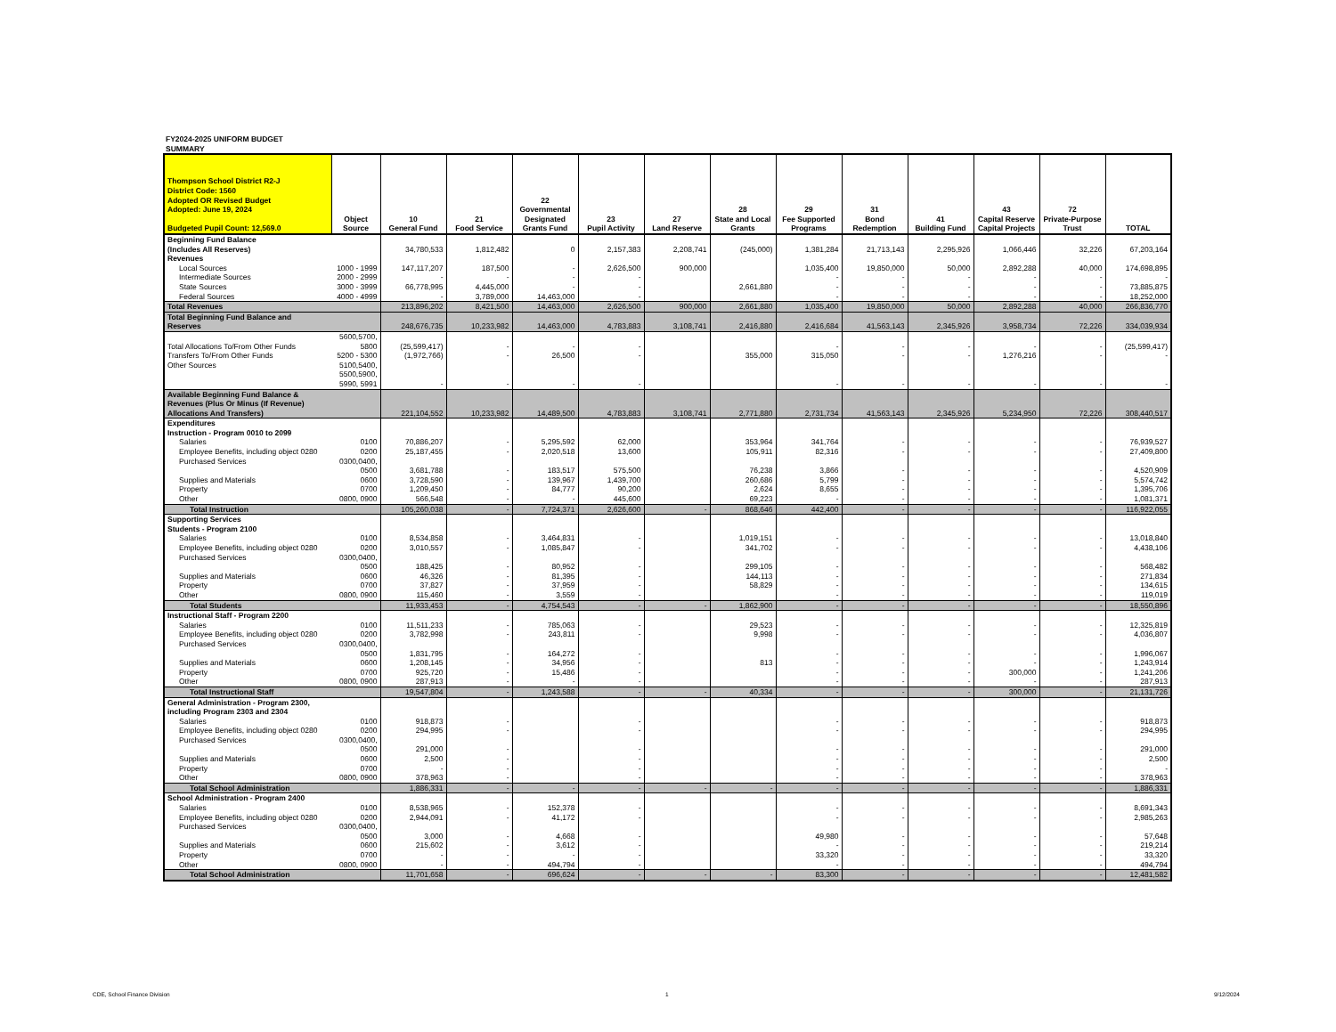FY2024-2025 UNIFORM BUDGET
SUMMARY
| Thompson School District R2-J District Code: 1560 Adopted OR Revised Budget Adopted: June 19, 2024 Budgeted Pupil Count: 12,569.0 | Object Source | 10 General Fund | 21 Food Service | 22 Governmental Designated Grants Fund | 23 Pupil Activity | 27 Land Reserve | 28 State and Local Grants | 29 Fee Supported Programs | 31 Bond Redemption | 41 Building Fund | 43 Capital Reserve Capital Projects | 72 Private-Purpose Trust | TOTAL |
| --- | --- | --- | --- | --- | --- | --- | --- | --- | --- | --- | --- | --- | --- |
| Beginning Fund Balance (Includes All Reserves) | | 34,780,533 | 1,812,482 | 0 | 2,157,383 | 2,208,741 | (245,000) | 1,381,284 | 21,713,143 | 2,295,926 | 1,066,446 | 32,226 | 67,203,164 |
| Revenues | | | | | | | | | | | | | |
| Local Sources | 1000 - 1999 | 147,117,207 | 187,500 | - | 2,626,500 | 900,000 | | 1,035,400 | 19,850,000 | 50,000 | 2,892,288 | 40,000 | 174,698,895 |
| Intermediate Sources | 2000 - 2999 | - | - | - | - | | | - | - | - | - | - | - |
| State Sources | 3000 - 3999 | 66,778,995 | 4,445,000 | - | - | | 2,661,880 | - | - | - | - | - | 73,885,875 |
| Federal Sources | 4000 - 4999 | - | 3,789,000 | 14,463,000 | - | | | - | - | - | - | - | 18,252,000 |
| Total Revenues | | 213,896,202 | 8,421,500 | 14,463,000 | 2,626,500 | 900,000 | 2,661,880 | 1,035,400 | 19,850,000 | 50,000 | 2,892,288 | 40,000 | 266,836,770 |
| Total Beginning Fund Balance and Reserves | | 248,676,735 | 10,233,982 | 14,463,000 | 4,783,883 | 3,108,741 | 2,416,880 | 2,416,684 | 41,563,143 | 2,345,926 | 3,958,734 | 72,226 | 334,039,934 |
| Total Allocations To/From Other Funds | 5600,5700, 5800 | (25,599,417) | - | - | - | | | - | - | - | - | - | (25,599,417) |
| Transfers To/From Other Funds | 5200 - 5300 | (1,972,766) | - | 26,500 | - | | 355,000 | 315,050 | - | - | 1,276,216 | - | - |
| Other Sources | 5100,5400, 5500,5900, 5990, 5991 | - | - | - | - | | | - | - | - | - | - | - |
| Available Beginning Fund Balance & Revenues (Plus Or Minus (If Revenue) Allocations And Transfers) | | 221,104,552 | 10,233,982 | 14,489,500 | 4,783,883 | 3,108,741 | 2,771,880 | 2,731,734 | 41,563,143 | 2,345,926 | 5,234,950 | 72,226 | 308,440,517 |
| Expenditures Instruction - Program 0010 to 2099 | | | | | | | | | | | | | |
| Salaries | 0100 | 70,886,207 | - | 5,295,592 | 62,000 | | 353,964 | 341,764 | - | - | - | - | 76,939,527 |
| Employee Benefits, including object 0280 | 0200 | 25,187,455 | - | 2,020,518 | 13,600 | | 105,911 | 82,316 | - | - | - | - | 27,409,800 |
| Purchased Services | 0300,0400, 0500 | 3,681,788 | - | 183,517 | 575,500 | | 76,238 | 3,866 | - | - | - | - | 4,520,909 |
| Supplies and Materials | 0600 | 3,728,590 | - | 139,967 | 1,439,700 | | 260,686 | 5,799 | - | - | - | - | 5,574,742 |
| Property | 0700 | 1,209,450 | - | 84,777 | 90,200 | | 2,624 | 8,655 | - | - | - | - | 1,395,706 |
| Other | 0800, 0900 | 566,548 | - | - | 445,600 | | 69,223 | - | - | - | - | - | 1,081,371 |
| Total Instruction | | 105,260,038 | - | 7,724,371 | 2,626,600 | - | 868,646 | 442,400 | - | - | - | - | 116,922,055 |
| Supporting Services Students - Program 2100 | | | | | | | | | | | | | |
| Salaries | 0100 | 8,534,858 | - | 3,464,831 | - | | 1,019,151 | - | - | - | - | - | 13,018,840 |
| Employee Benefits, including object 0280 | 0200 | 3,010,557 | - | 1,085,847 | - | | 341,702 | - | - | - | - | - | 4,438,106 |
| Purchased Services | 0300,0400, 0500 | 188,425 | - | 80,952 | - | | 299,105 | - | - | - | - | - | 568,482 |
| Supplies and Materials | 0600 | 46,326 | - | 81,395 | - | | 144,113 | - | - | - | - | - | 271,834 |
| Property | 0700 | 37,827 | - | 37,959 | - | | 58,829 | - | - | - | - | - | 134,615 |
| Other | 0800, 0900 | 115,460 | - | 3,559 | - | | | - | - | - | - | - | 119,019 |
| Total Students | | 11,933,453 | - | 4,754,543 | - | - | 1,862,900 | - | - | - | - | - | 18,550,896 |
| Instructional Staff - Program 2200 | | | | | | | | | | | | | |
| Salaries | 0100 | 11,511,233 | - | 785,063 | - | | 29,523 | - | - | - | - | - | 12,325,819 |
| Employee Benefits, including object 0280 | 0200 | 3,782,998 | - | 243,811 | - | | 9,998 | - | - | - | - | - | 4,036,807 |
| Purchased Services | 0300,0400, 0500 | 1,831,795 | - | 164,272 | - | | | - | - | - | - | - | 1,996,067 |
| Supplies and Materials | 0600 | 1,208,145 | - | 34,956 | - | | 813 | - | - | - | - | - | 1,243,914 |
| Property | 0700 | 925,720 | - | 15,486 | - | | | - | - | - | 300,000 | - | 1,241,206 |
| Other | 0800, 0900 | 287,913 | - | - | - | | | - | - | - | - | - | 287,913 |
| Total Instructional Staff | | 19,547,804 | - | 1,243,588 | - | - | 40,334 | - | - | - | 300,000 | - | 21,131,726 |
| General Administration - Program 2300, including Program 2303 and 2304 | | | | | | | | | | | | | |
| Salaries | 0100 | 918,873 | - | | - | | | - | - | - | - | - | 918,873 |
| Employee Benefits, including object 0280 | 0200 | 294,995 | - | | - | | | - | - | - | - | - | 294,995 |
| Purchased Services | 0300,0400, 0500 | 291,000 | - | | - | | | - | - | - | - | - | 291,000 |
| Supplies and Materials | 0600 | 2,500 | - | | - | | | - | - | - | - | - | 2,500 |
| Property | 0700 | - | - | | - | | | - | - | - | - | - | - |
| Other | 0800, 0900 | 378,963 | - | | - | | | - | - | - | - | - | 378,963 |
| Total School Administration | | 1,886,331 | - | - | - | - | - | - | - | - | - | - | 1,886,331 |
| School Administration - Program 2400 | | | | | | | | | | | | | |
| Salaries | 0100 | 8,538,965 | - | 152,378 | - | | | - | - | - | - | - | 8,691,343 |
| Employee Benefits, including object 0280 | 0200 | 2,944,091 | - | 41,172 | - | | | - | - | - | - | - | 2,985,263 |
| Purchased Services | 0300,0400, 0500 | 3,000 | - | 4,668 | - | | | 49,980 | - | - | - | - | 57,648 |
| Supplies and Materials | 0600 | 215,602 | - | 3,612 | - | | | - | - | - | - | - | 219,214 |
| Property | 0700 | - | - | - | - | | | 33,320 | - | - | - | - | 33,320 |
| Other | 0800, 0900 | - | - | 494,794 | - | | | - | - | - | - | - | 494,794 |
| Total School Administration | | 11,701,658 | - | 696,624 | - | - | - | 83,300 | - | - | - | - | 12,481,582 |
CDE, School Finance Division 1 9/12/2024